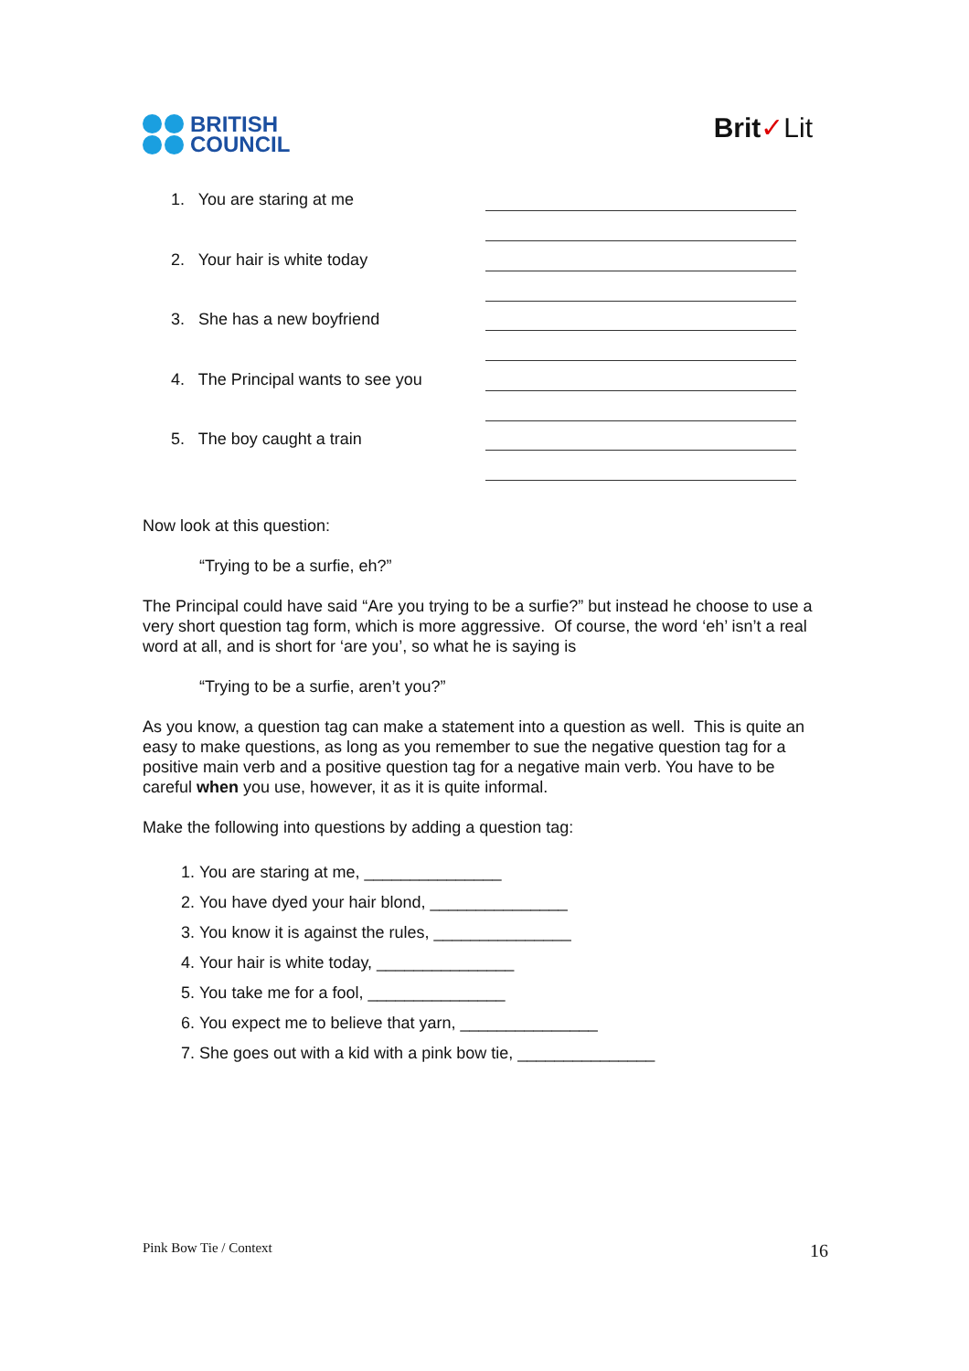BRITISH
COUNCIL
Brit✓Lit
1. You are staring at me
2. Your hair is white today
3. She has a new boyfriend
4. The Principal wants to see you
5. The boy caught a train
Now look at this question:
“Trying to be a surfie, eh?”
The Principal could have said “Are you trying to be a surfie?” but instead he choose to use a very short question tag form, which is more aggressive. Of course, the word ‘eh’ isn’t a real word at all, and is short for ‘are you’, so what he is saying is
“Trying to be a surfie, aren’t you?”
As you know, a question tag can make a statement into a question as well. This is quite an easy to make questions, as long as you remember to sue the negative question tag for a positive main verb and a positive question tag for a negative main verb. You have to be careful when you use, however, it as it is quite informal.
Make the following into questions by adding a question tag:
1. You are staring at me, _______________
2. You have dyed your hair blond, _______________
3. You know it is against the rules, _______________
4. Your hair is white today, _______________
5. You take me for a fool, _______________
6. You expect me to believe that yarn, _______________
7. She goes out with a kid with a pink bow tie, _______________
Pink Bow Tie / Context 16